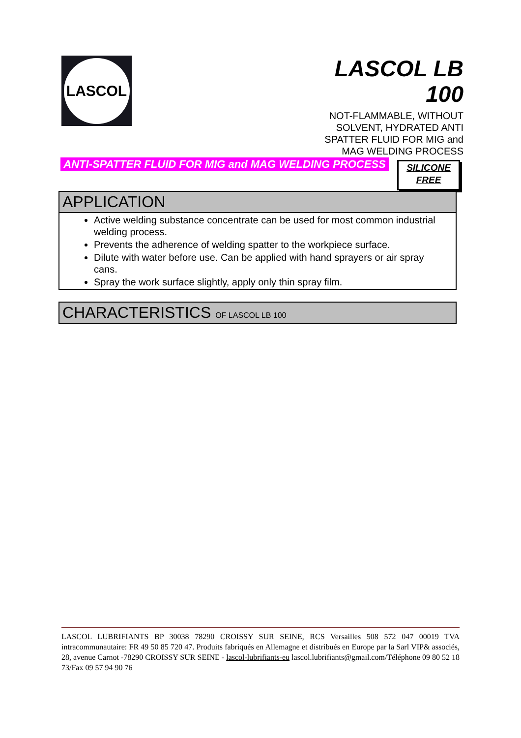LASCOL
LASCOL LB 100
NOT-FLAMMABLE, WITHOUT SOLVENT, HYDRATED ANTI SPATTER FLUID FOR MIG and MAG WELDING PROCESS
ANTI-SPATTER FLUID FOR MIG and MAG WELDING PROCESS
SILICONE
FREE
APPLICATION
Active welding substance concentrate can be used for most common industrial welding process.
Prevents the adherence of welding spatter to the workpiece surface.
Dilute with water before use. Can be applied with hand sprayers or air spray cans.
Spray the work surface slightly, apply only thin spray film.
CHARACTERISTICS OF LASCOL LB 100
LASCOL LUBRIFIANTS BP 30038 78290 CROISSY SUR SEINE, RCS Versailles 508 572 047 00019 TVA intracommunautaire: FR 49 50 85 720 47. Produits fabriqués en Allemagne et distribués en Europe par la Sarl VIP& associés, 28, avenue Carnot -78290 CROISSY SUR SEINE - lascol-lubrifiants-eu lascol.lubrifiants@gmail.com/Téléphone 09 80 52 18 73/Fax 09 57 94 90 76